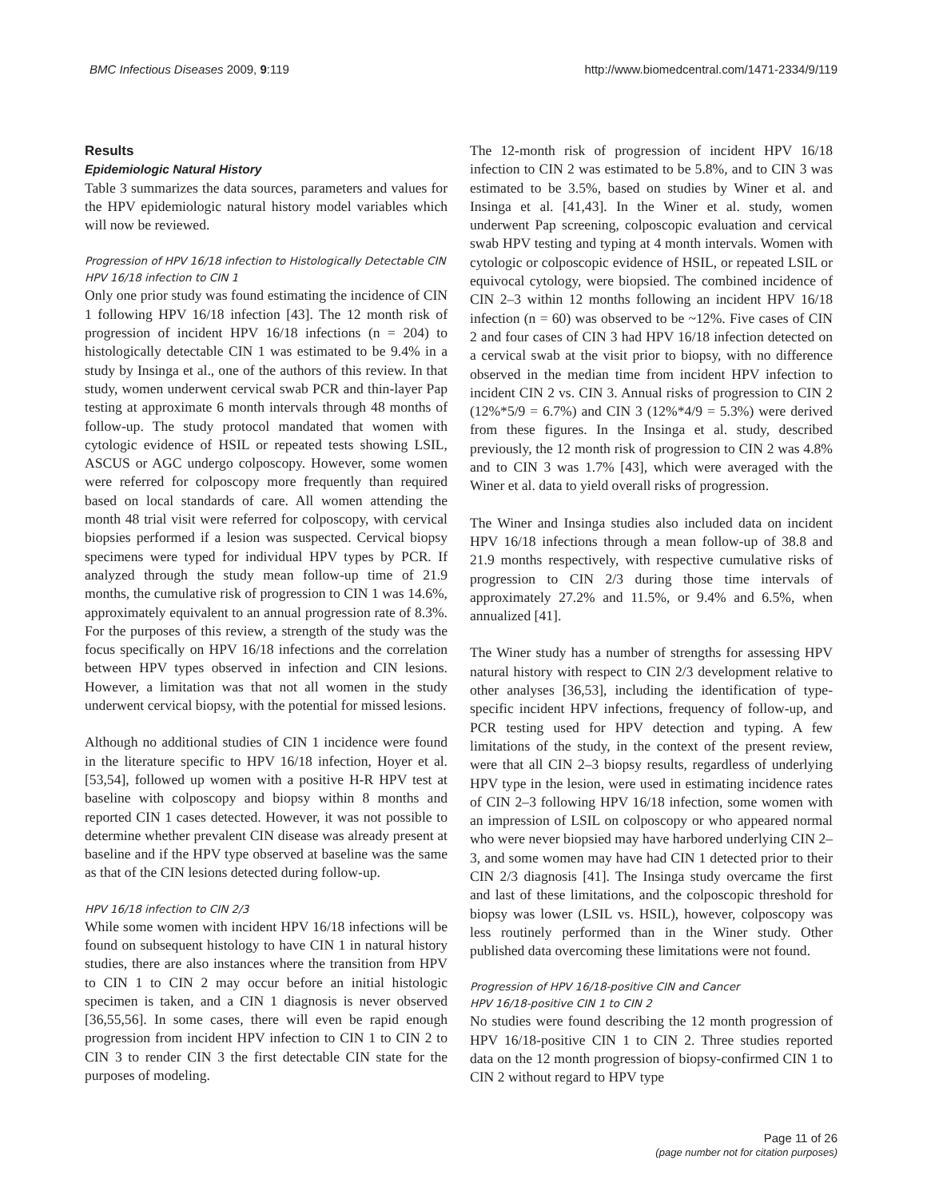BMC Infectious Diseases 2009, 9:119 http://www.biomedcentral.com/1471-2334/9/119
Results
Epidemiologic Natural History
Table 3 summarizes the data sources, parameters and values for the HPV epidemiologic natural history model variables which will now be reviewed.
Progression of HPV 16/18 infection to Histologically Detectable CIN
HPV 16/18 infection to CIN 1
Only one prior study was found estimating the incidence of CIN 1 following HPV 16/18 infection [43]. The 12 month risk of progression of incident HPV 16/18 infections (n = 204) to histologically detectable CIN 1 was estimated to be 9.4% in a study by Insinga et al., one of the authors of this review. In that study, women underwent cervical swab PCR and thin-layer Pap testing at approximate 6 month intervals through 48 months of follow-up. The study protocol mandated that women with cytologic evidence of HSIL or repeated tests showing LSIL, ASCUS or AGC undergo colposcopy. However, some women were referred for colposcopy more frequently than required based on local standards of care. All women attending the month 48 trial visit were referred for colposcopy, with cervical biopsies performed if a lesion was suspected. Cervical biopsy specimens were typed for individual HPV types by PCR. If analyzed through the study mean follow-up time of 21.9 months, the cumulative risk of progression to CIN 1 was 14.6%, approximately equivalent to an annual progression rate of 8.3%. For the purposes of this review, a strength of the study was the focus specifically on HPV 16/18 infections and the correlation between HPV types observed in infection and CIN lesions. However, a limitation was that not all women in the study underwent cervical biopsy, with the potential for missed lesions.
Although no additional studies of CIN 1 incidence were found in the literature specific to HPV 16/18 infection, Hoyer et al. [53,54], followed up women with a positive H-R HPV test at baseline with colposcopy and biopsy within 8 months and reported CIN 1 cases detected. However, it was not possible to determine whether prevalent CIN disease was already present at baseline and if the HPV type observed at baseline was the same as that of the CIN lesions detected during follow-up.
HPV 16/18 infection to CIN 2/3
While some women with incident HPV 16/18 infections will be found on subsequent histology to have CIN 1 in natural history studies, there are also instances where the transition from HPV to CIN 1 to CIN 2 may occur before an initial histologic specimen is taken, and a CIN 1 diagnosis is never observed [36,55,56]. In some cases, there will even be rapid enough progression from incident HPV infection to CIN 1 to CIN 2 to CIN 3 to render CIN 3 the first detectable CIN state for the purposes of modeling.
The 12-month risk of progression of incident HPV 16/18 infection to CIN 2 was estimated to be 5.8%, and to CIN 3 was estimated to be 3.5%, based on studies by Winer et al. and Insinga et al. [41,43]. In the Winer et al. study, women underwent Pap screening, colposcopic evaluation and cervical swab HPV testing and typing at 4 month intervals. Women with cytologic or colposcopic evidence of HSIL, or repeated LSIL or equivocal cytology, were biopsied. The combined incidence of CIN 2–3 within 12 months following an incident HPV 16/18 infection (n = 60) was observed to be ~12%. Five cases of CIN 2 and four cases of CIN 3 had HPV 16/18 infection detected on a cervical swab at the visit prior to biopsy, with no difference observed in the median time from incident HPV infection to incident CIN 2 vs. CIN 3. Annual risks of progression to CIN 2 (12%*5/9 = 6.7%) and CIN 3 (12%*4/9 = 5.3%) were derived from these figures. In the Insinga et al. study, described previously, the 12 month risk of progression to CIN 2 was 4.8% and to CIN 3 was 1.7% [43], which were averaged with the Winer et al. data to yield overall risks of progression.
The Winer and Insinga studies also included data on incident HPV 16/18 infections through a mean follow-up of 38.8 and 21.9 months respectively, with respective cumulative risks of progression to CIN 2/3 during those time intervals of approximately 27.2% and 11.5%, or 9.4% and 6.5%, when annualized [41].
The Winer study has a number of strengths for assessing HPV natural history with respect to CIN 2/3 development relative to other analyses [36,53], including the identification of type-specific incident HPV infections, frequency of follow-up, and PCR testing used for HPV detection and typing. A few limitations of the study, in the context of the present review, were that all CIN 2–3 biopsy results, regardless of underlying HPV type in the lesion, were used in estimating incidence rates of CIN 2–3 following HPV 16/18 infection, some women with an impression of LSIL on colposcopy or who appeared normal who were never biopsied may have harbored underlying CIN 2–3, and some women may have had CIN 1 detected prior to their CIN 2/3 diagnosis [41]. The Insinga study overcame the first and last of these limitations, and the colposcopic threshold for biopsy was lower (LSIL vs. HSIL), however, colposcopy was less routinely performed than in the Winer study. Other published data overcoming these limitations were not found.
Progression of HPV 16/18-positive CIN and Cancer
HPV 16/18-positive CIN 1 to CIN 2
No studies were found describing the 12 month progression of HPV 16/18-positive CIN 1 to CIN 2. Three studies reported data on the 12 month progression of biopsy-confirmed CIN 1 to CIN 2 without regard to HPV type
Page 11 of 26
(page number not for citation purposes)